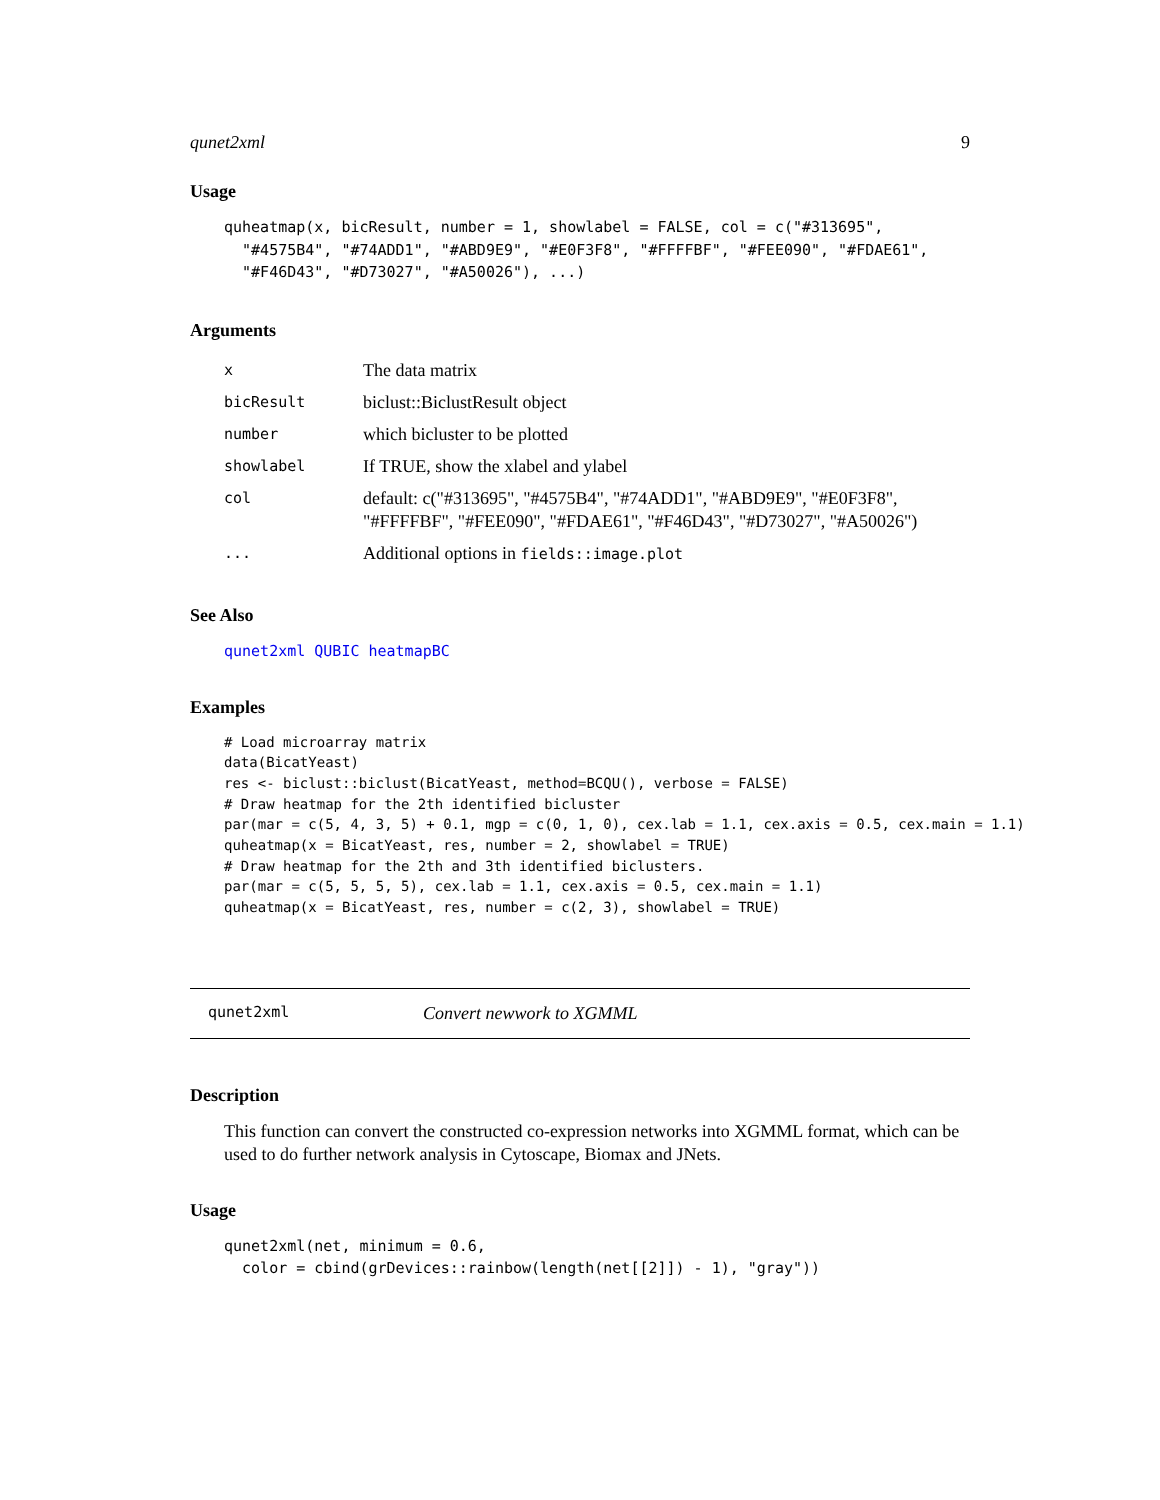qunet2xml 9
Usage
quheatmap(x, bicResult, number = 1, showlabel = FALSE, col = c("#313695",
  "#4575B4", "#74ADD1", "#ABD9E9", "#E0F3F8", "#FFFFBF", "#FEE090", "#FDAE61",
  "#F46D43", "#D73027", "#A50026"), ...)
Arguments
| x | The data matrix |
| bicResult | biclust::BiclustResult object |
| number | which bicluster to be plotted |
| showlabel | If TRUE, show the xlabel and ylabel |
| col | default: c("#313695", "#4575B4", "#74ADD1", "#ABD9E9", "#E0F3F8", "#FFFFBF", "#FEE090", "#FDAE61", "#F46D43", "#D73027", "#A50026") |
| ... | Additional options in fields::image.plot |
See Also
qunet2xml QUBIC heatmapBC
Examples
# Load microarray matrix
data(BicatYeast)
res <- biclust::biclust(BicatYeast, method=BCQU(), verbose = FALSE)
# Draw heatmap for the 2th identified bicluster
par(mar = c(5, 4, 3, 5) + 0.1, mgp = c(0, 1, 0), cex.lab = 1.1, cex.axis = 0.5, cex.main = 1.1)
quheatmap(x = BicatYeast, res, number = 2, showlabel = TRUE)
# Draw heatmap for the 2th and 3th identified biclusters.
par(mar = c(5, 5, 5, 5), cex.lab = 1.1, cex.axis = 0.5, cex.main = 1.1)
quheatmap(x = BicatYeast, res, number = c(2, 3), showlabel = TRUE)
qunet2xml Convert newwork to XGMML
Description
This function can convert the constructed co-expression networks into XGMML format, which can be used to do further network analysis in Cytoscape, Biomax and JNets.
Usage
qunet2xml(net, minimum = 0.6,
  color = cbind(grDevices::rainbow(length(net[[2]]) - 1), "gray"))